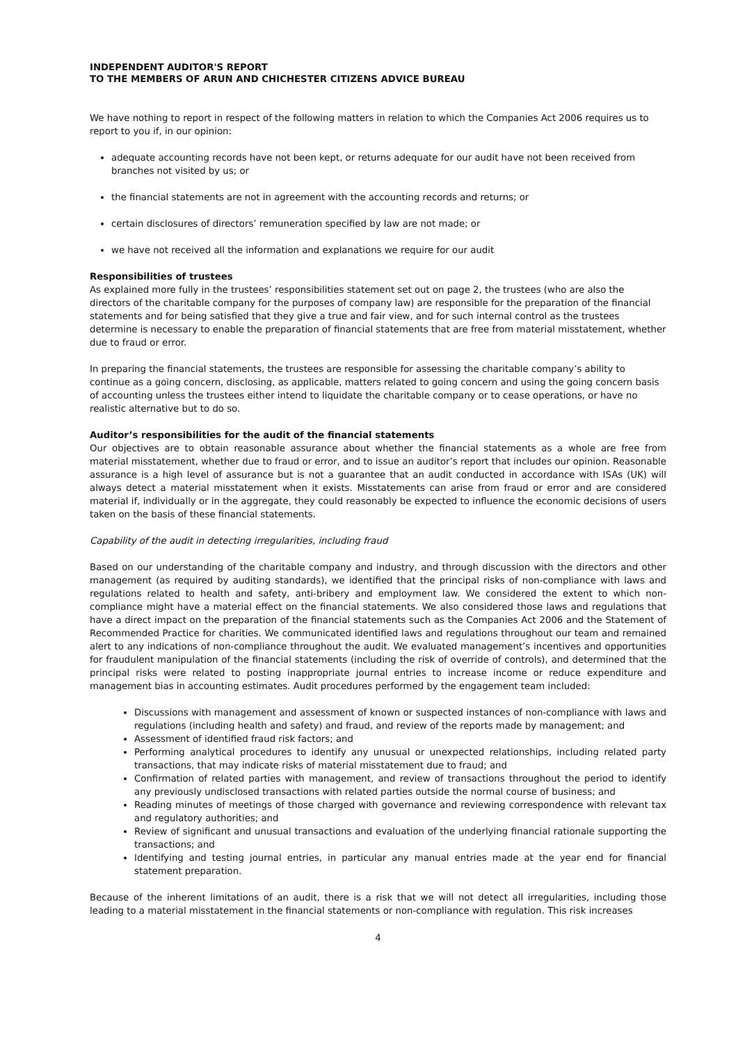INDEPENDENT AUDITOR'S REPORT
TO THE MEMBERS OF ARUN AND CHICHESTER CITIZENS ADVICE BUREAU
We have nothing to report in respect of the following matters in relation to which the Companies Act 2006 requires us to report to you if, in our opinion:
adequate accounting records have not been kept, or returns adequate for our audit have not been received from branches not visited by us; or
the financial statements are not in agreement with the accounting records and returns; or
certain disclosures of directors’ remuneration specified by law are not made; or
we have not received all the information and explanations we require for our audit
Responsibilities of trustees
As explained more fully in the trustees’ responsibilities statement set out on page 2, the trustees (who are also the directors of the charitable company for the purposes of company law) are responsible for the preparation of the financial statements and for being satisfied that they give a true and fair view, and for such internal control as the trustees determine is necessary to enable the preparation of financial statements that are free from material misstatement, whether due to fraud or error.
In preparing the financial statements, the trustees are responsible for assessing the charitable company’s ability to continue as a going concern, disclosing, as applicable, matters related to going concern and using the going concern basis of accounting unless the trustees either intend to liquidate the charitable company or to cease operations, or have no realistic alternative but to do so.
Auditor’s responsibilities for the audit of the financial statements
Our objectives are to obtain reasonable assurance about whether the financial statements as a whole are free from material misstatement, whether due to fraud or error, and to issue an auditor’s report that includes our opinion. Reasonable assurance is a high level of assurance but is not a guarantee that an audit conducted in accordance with ISAs (UK) will always detect a material misstatement when it exists. Misstatements can arise from fraud or error and are considered material if, individually or in the aggregate, they could reasonably be expected to influence the economic decisions of users taken on the basis of these financial statements.
Capability of the audit in detecting irregularities, including fraud
Based on our understanding of the charitable company and industry, and through discussion with the directors and other management (as required by auditing standards), we identified that the principal risks of non-compliance with laws and regulations related to health and safety, anti-bribery and employment law. We considered the extent to which non-compliance might have a material effect on the financial statements. We also considered those laws and regulations that have a direct impact on the preparation of the financial statements such as the Companies Act 2006 and the Statement of Recommended Practice for charities. We communicated identified laws and regulations throughout our team and remained alert to any indications of non-compliance throughout the audit. We evaluated management’s incentives and opportunities for fraudulent manipulation of the financial statements (including the risk of override of controls), and determined that the principal risks were related to posting inappropriate journal entries to increase income or reduce expenditure and management bias in accounting estimates. Audit procedures performed by the engagement team included:
Discussions with management and assessment of known or suspected instances of non-compliance with laws and regulations (including health and safety) and fraud, and review of the reports made by management; and
Assessment of identified fraud risk factors; and
Performing analytical procedures to identify any unusual or unexpected relationships, including related party transactions, that may indicate risks of material misstatement due to fraud; and
Confirmation of related parties with management, and review of transactions throughout the period to identify any previously undisclosed transactions with related parties outside the normal course of business; and
Reading minutes of meetings of those charged with governance and reviewing correspondence with relevant tax and regulatory authorities; and
Review of significant and unusual transactions and evaluation of the underlying financial rationale supporting the transactions; and
Identifying and testing journal entries, in particular any manual entries made at the year end for financial statement preparation.
Because of the inherent limitations of an audit, there is a risk that we will not detect all irregularities, including those leading to a material misstatement in the financial statements or non-compliance with regulation. This risk increases
4